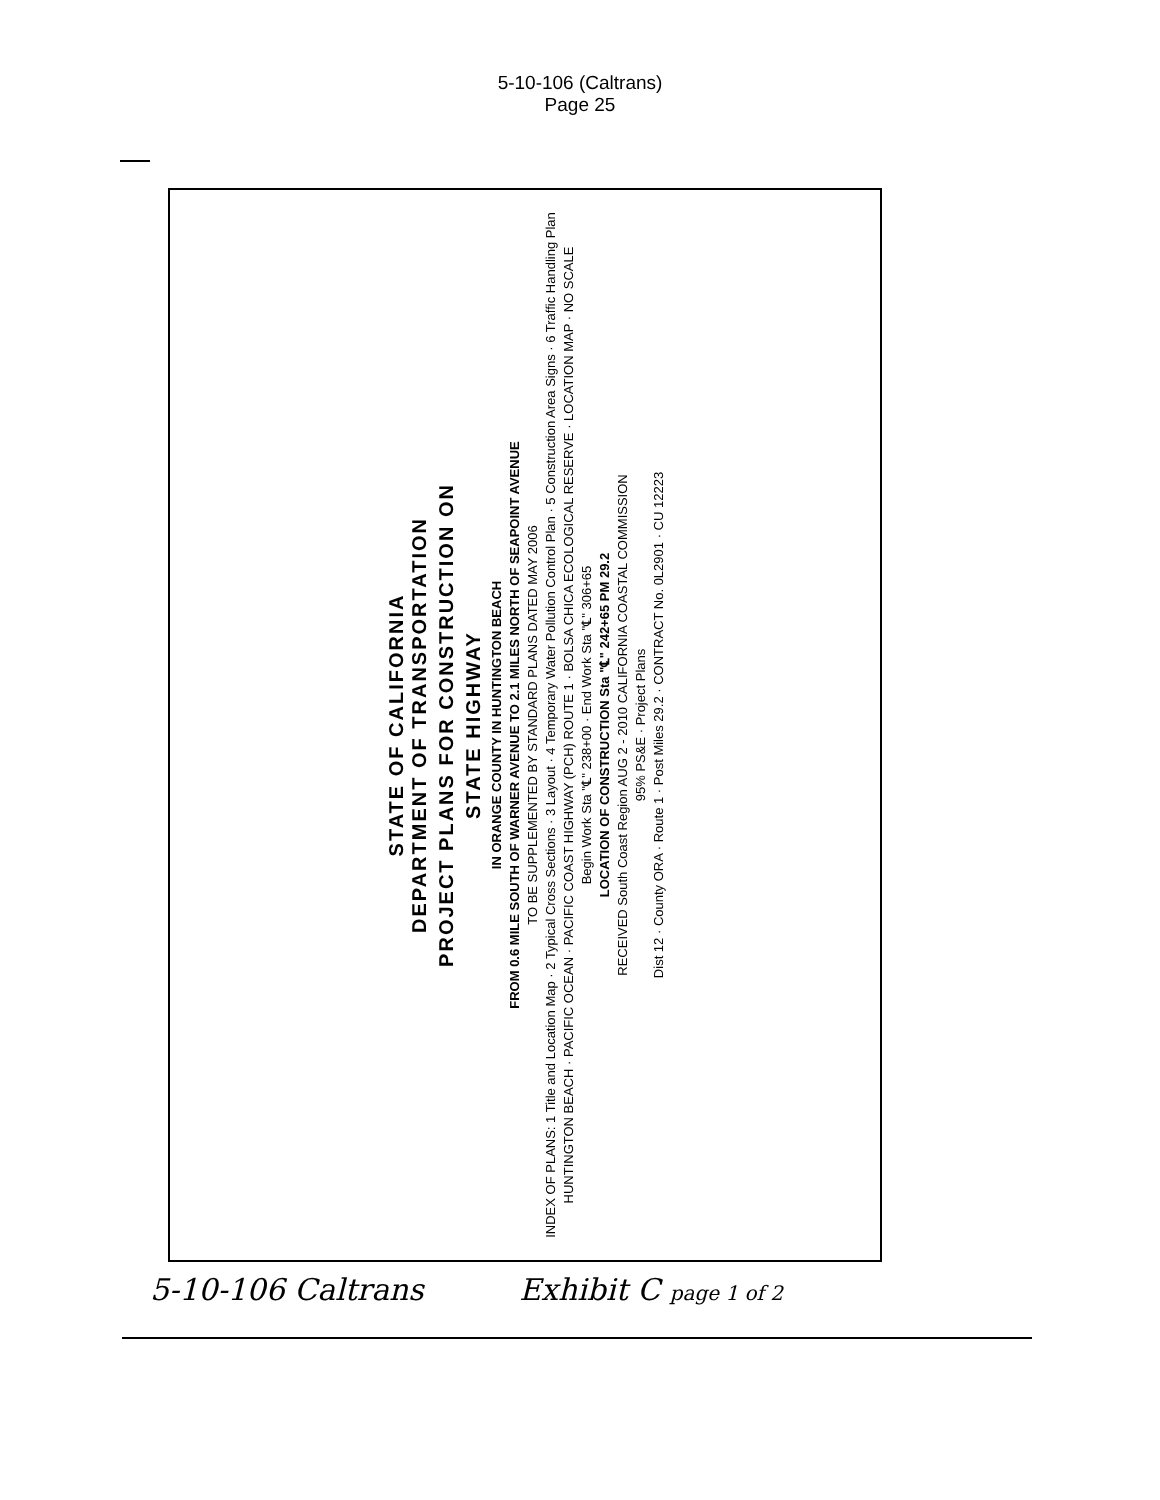5-10-106 (Caltrans)
Page 25
STATE OF CALIFORNIA
DEPARTMENT OF TRANSPORTATION
PROJECT PLANS FOR CONSTRUCTION ON
STATE HIGHWAY
IN ORANGE COUNTY IN HUNTINGTON BEACH
FROM 0.6 MILE SOUTH OF WARNER AVENUE TO 2.1 MILES NORTH OF SEAPOINT AVENUE
TO BE SUPPLEMENTED BY STANDARD PLANS DATED MAY 2006
INDEX OF PLANS: 1 Title and Location Map · 2 Typical Cross Sections · 3 Layout · 4 Temporary Water Pollution Control Plan · 5 Construction Area Signs · 6 Traffic Handling Plan
HUNTINGTON BEACH · PACIFIC OCEAN · PACIFIC COAST HIGHWAY (PCH) ROUTE 1 · BOLSA CHICA ECOLOGICAL RESERVE · LOCATION MAP · NO SCALE
Begin Work Sta "℄" 238+00 · End Work Sta "℄" 306+65
LOCATION OF CONSTRUCTION Sta "℄" 242+65 PM 29.2
RECEIVED South Coast Region AUG 2 - 2010 CALIFORNIA COASTAL COMMISSION
95% PS&E · Project Plans
Dist 12 · County ORA · Route 1 · Post Miles 29.2 · CONTRACT No. 0L2901 · CU 12223
5-10-106 Caltrans Exhibit C page 1 of 2